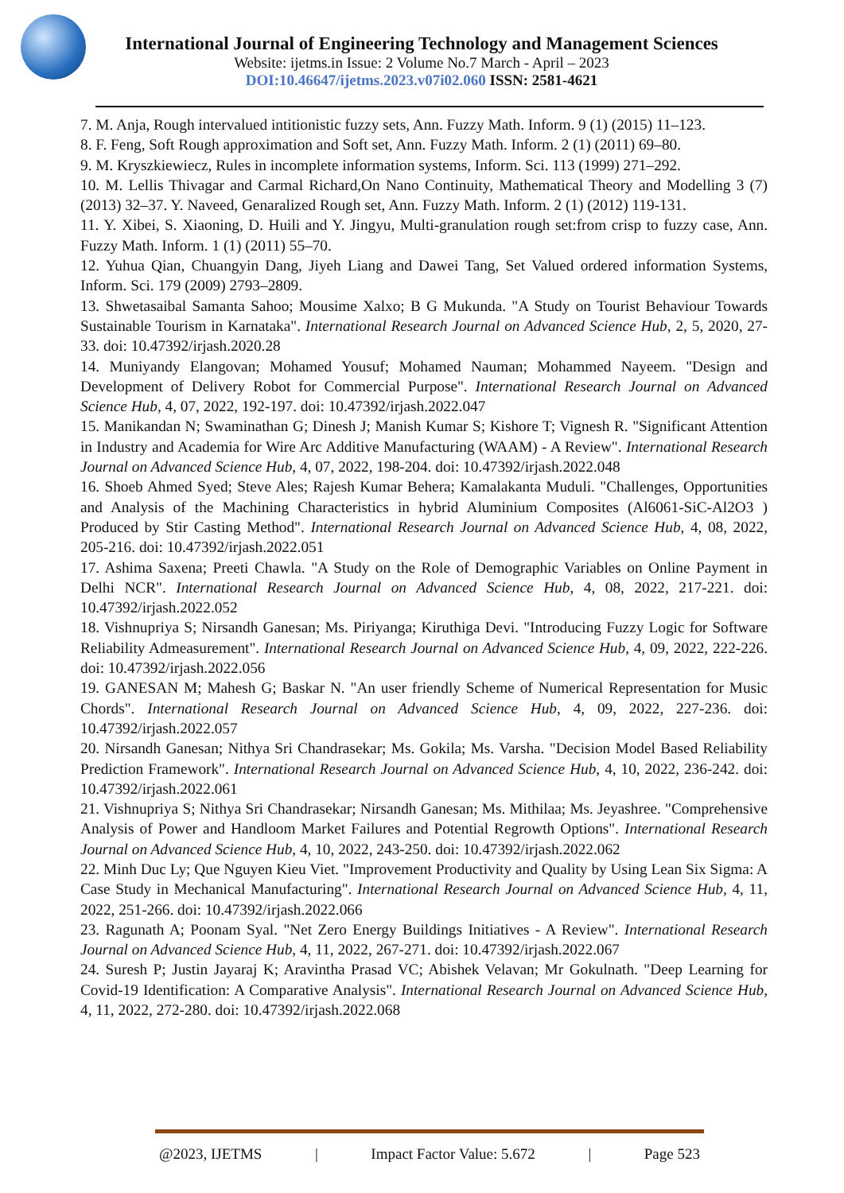International Journal of Engineering Technology and Management Sciences
Website: ijetms.in Issue: 2 Volume No.7 March - April – 2023
DOI:10.46647/ijetms.2023.v07i02.060 ISSN: 2581-4621
7. M. Anja, Rough intervalued intitionistic fuzzy sets, Ann. Fuzzy Math. Inform. 9 (1) (2015) 11–123.
8. F. Feng, Soft Rough approximation and Soft set, Ann. Fuzzy Math. Inform. 2 (1) (2011) 69–80.
9. M. Kryszkiewiecz, Rules in incomplete information systems, Inform. Sci. 113 (1999) 271–292.
10. M. Lellis Thivagar and Carmal Richard,On Nano Continuity, Mathematical Theory and Modelling 3 (7) (2013) 32–37. Y. Naveed, Genaralized Rough set, Ann. Fuzzy Math. Inform. 2 (1) (2012) 119-131.
11. Y. Xibei, S. Xiaoning, D. Huili and Y. Jingyu, Multi-granulation rough set:from crisp to fuzzy case, Ann. Fuzzy Math. Inform. 1 (1) (2011) 55–70.
12. Yuhua Qian, Chuangyin Dang, Jiyeh Liang and Dawei Tang, Set Valued ordered information Systems, Inform. Sci. 179 (2009) 2793–2809.
13. Shwetasaibal Samanta Sahoo; Mousime Xalxo; B G Mukunda. "A Study on Tourist Behaviour Towards Sustainable Tourism in Karnataka". International Research Journal on Advanced Science Hub, 2, 5, 2020, 27-33. doi: 10.47392/irjash.2020.28
14. Muniyandy Elangovan; Mohamed Yousuf; Mohamed Nauman; Mohammed Nayeem. "Design and Development of Delivery Robot for Commercial Purpose". International Research Journal on Advanced Science Hub, 4, 07, 2022, 192-197. doi: 10.47392/irjash.2022.047
15. Manikandan N; Swaminathan G; Dinesh J; Manish Kumar S; Kishore T; Vignesh R. "Significant Attention in Industry and Academia for Wire Arc Additive Manufacturing (WAAM) - A Review". International Research Journal on Advanced Science Hub, 4, 07, 2022, 198-204. doi: 10.47392/irjash.2022.048
16. Shoeb Ahmed Syed; Steve Ales; Rajesh Kumar Behera; Kamalakanta Muduli. "Challenges, Opportunities and Analysis of the Machining Characteristics in hybrid Aluminium Composites (Al6061-SiC-Al2O3 ) Produced by Stir Casting Method". International Research Journal on Advanced Science Hub, 4, 08, 2022, 205-216. doi: 10.47392/irjash.2022.051
17. Ashima Saxena; Preeti Chawla. "A Study on the Role of Demographic Variables on Online Payment in Delhi NCR". International Research Journal on Advanced Science Hub, 4, 08, 2022, 217-221. doi: 10.47392/irjash.2022.052
18. Vishnupriya S; Nirsandh Ganesan; Ms. Piriyanga; Kiruthiga Devi. "Introducing Fuzzy Logic for Software Reliability Admeasurement". International Research Journal on Advanced Science Hub, 4, 09, 2022, 222-226. doi: 10.47392/irjash.2022.056
19. GANESAN M; Mahesh G; Baskar N. "An user friendly Scheme of Numerical Representation for Music Chords". International Research Journal on Advanced Science Hub, 4, 09, 2022, 227-236. doi: 10.47392/irjash.2022.057
20. Nirsandh Ganesan; Nithya Sri Chandrasekar; Ms. Gokila; Ms. Varsha. "Decision Model Based Reliability Prediction Framework". International Research Journal on Advanced Science Hub, 4, 10, 2022, 236-242. doi: 10.47392/irjash.2022.061
21. Vishnupriya S; Nithya Sri Chandrasekar; Nirsandh Ganesan; Ms. Mithilaa; Ms. Jeyashree. "Comprehensive Analysis of Power and Handloom Market Failures and Potential Regrowth Options". International Research Journal on Advanced Science Hub, 4, 10, 2022, 243-250. doi: 10.47392/irjash.2022.062
22. Minh Duc Ly; Que Nguyen Kieu Viet. "Improvement Productivity and Quality by Using Lean Six Sigma: A Case Study in Mechanical Manufacturing". International Research Journal on Advanced Science Hub, 4, 11, 2022, 251-266. doi: 10.47392/irjash.2022.066
23. Ragunath A; Poonam Syal. "Net Zero Energy Buildings Initiatives - A Review". International Research Journal on Advanced Science Hub, 4, 11, 2022, 267-271. doi: 10.47392/irjash.2022.067
24. Suresh P; Justin Jayaraj K; Aravintha Prasad VC; Abishek Velavan; Mr Gokulnath. "Deep Learning for Covid-19 Identification: A Comparative Analysis". International Research Journal on Advanced Science Hub, 4, 11, 2022, 272-280. doi: 10.47392/irjash.2022.068
@2023, IJETMS | Impact Factor Value: 5.672 | Page 523